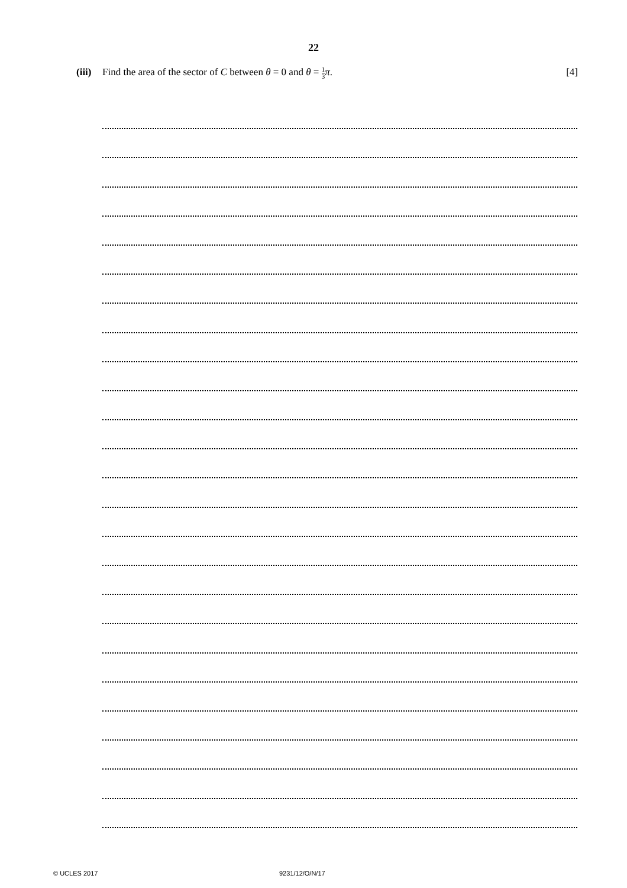22
(iii) Find the area of the sector of C between θ = 0 and θ = 1 3 π. [4]
© UCLES 2017 9231/12/O/N/17